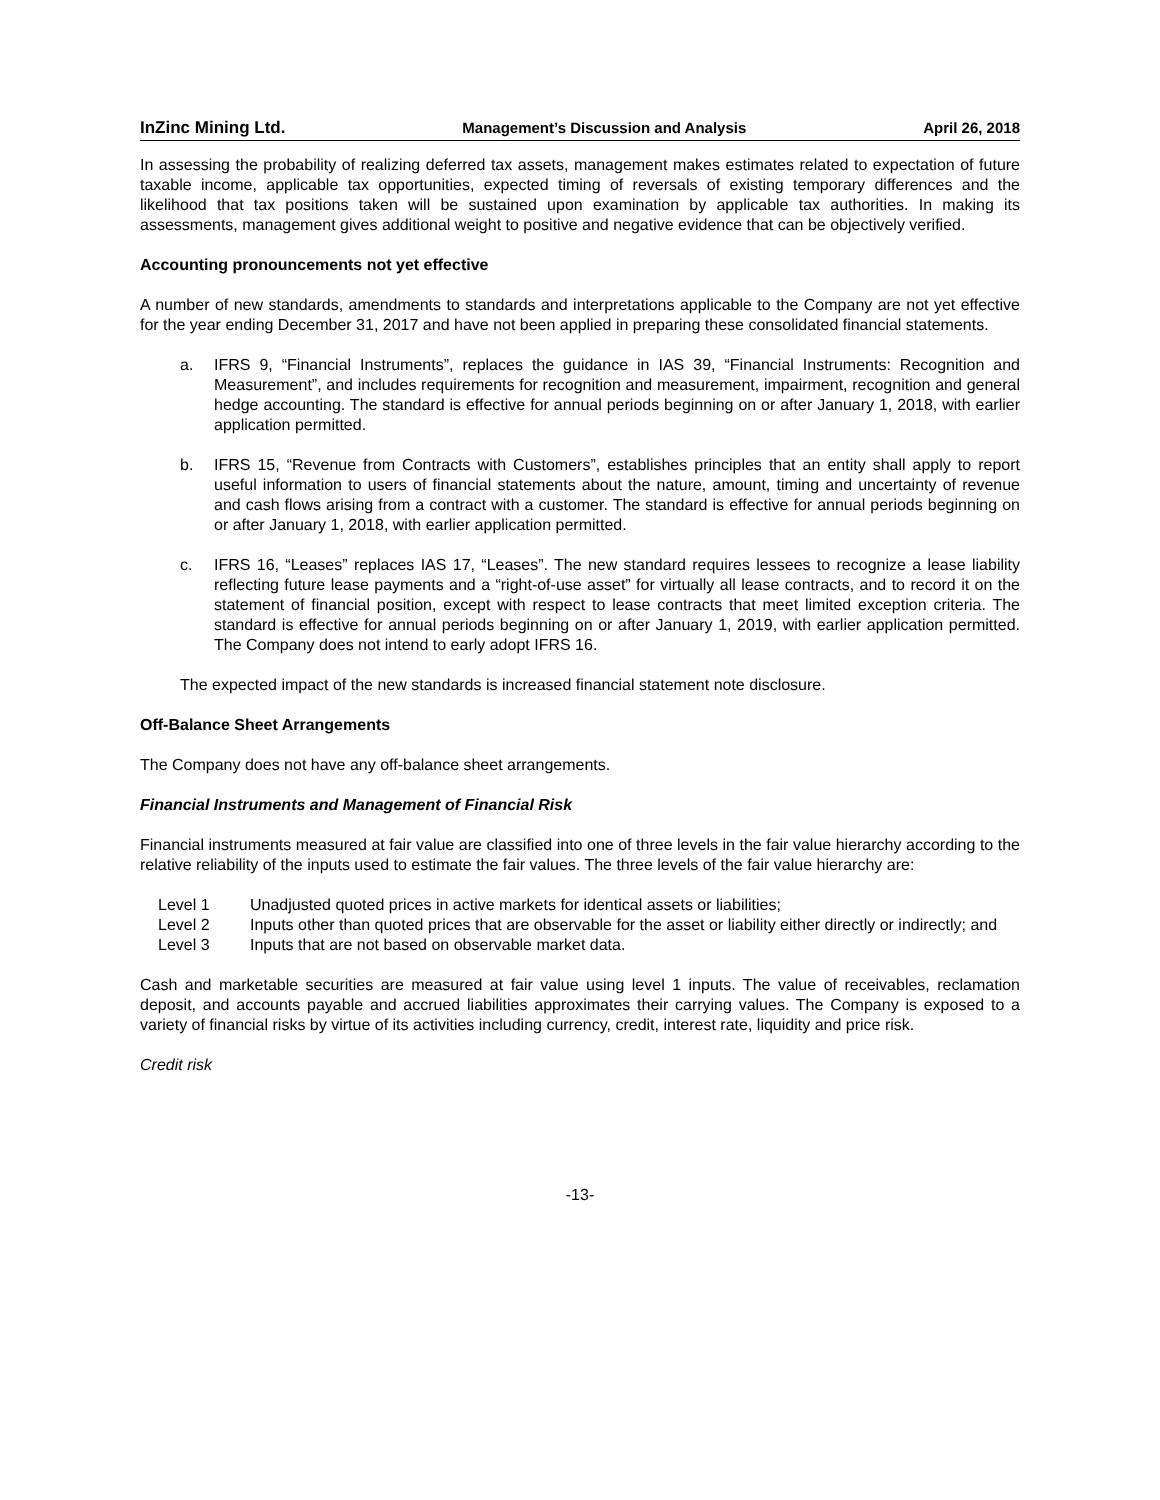InZinc Mining Ltd. Management’s Discussion and Analysis April 26, 2018
In assessing the probability of realizing deferred tax assets, management makes estimates related to expectation of future taxable income, applicable tax opportunities, expected timing of reversals of existing temporary differences and the likelihood that tax positions taken will be sustained upon examination by applicable tax authorities. In making its assessments, management gives additional weight to positive and negative evidence that can be objectively verified.
Accounting pronouncements not yet effective
A number of new standards, amendments to standards and interpretations applicable to the Company are not yet effective for the year ending December 31, 2017 and have not been applied in preparing these consolidated financial statements.
a. IFRS 9, “Financial Instruments”, replaces the guidance in IAS 39, “Financial Instruments: Recognition and Measurement”, and includes requirements for recognition and measurement, impairment, recognition and general hedge accounting. The standard is effective for annual periods beginning on or after January 1, 2018, with earlier application permitted.
b. IFRS 15, “Revenue from Contracts with Customers”, establishes principles that an entity shall apply to report useful information to users of financial statements about the nature, amount, timing and uncertainty of revenue and cash flows arising from a contract with a customer. The standard is effective for annual periods beginning on or after January 1, 2018, with earlier application permitted.
c. IFRS 16, “Leases” replaces IAS 17, “Leases”. The new standard requires lessees to recognize a lease liability reflecting future lease payments and a “right-of-use asset” for virtually all lease contracts, and to record it on the statement of financial position, except with respect to lease contracts that meet limited exception criteria. The standard is effective for annual periods beginning on or after January 1, 2019, with earlier application permitted. The Company does not intend to early adopt IFRS 16.
The expected impact of the new standards is increased financial statement note disclosure.
Off-Balance Sheet Arrangements
The Company does not have any off-balance sheet arrangements.
Financial Instruments and Management of Financial Risk
Financial instruments measured at fair value are classified into one of three levels in the fair value hierarchy according to the relative reliability of the inputs used to estimate the fair values. The three levels of the fair value hierarchy are:
Level 1 Unadjusted quoted prices in active markets for identical assets or liabilities;
Level 2 Inputs other than quoted prices that are observable for the asset or liability either directly or indirectly; and
Level 3 Inputs that are not based on observable market data.
Cash and marketable securities are measured at fair value using level 1 inputs. The value of receivables, reclamation deposit, and accounts payable and accrued liabilities approximates their carrying values. The Company is exposed to a variety of financial risks by virtue of its activities including currency, credit, interest rate, liquidity and price risk.
Credit risk
-13-